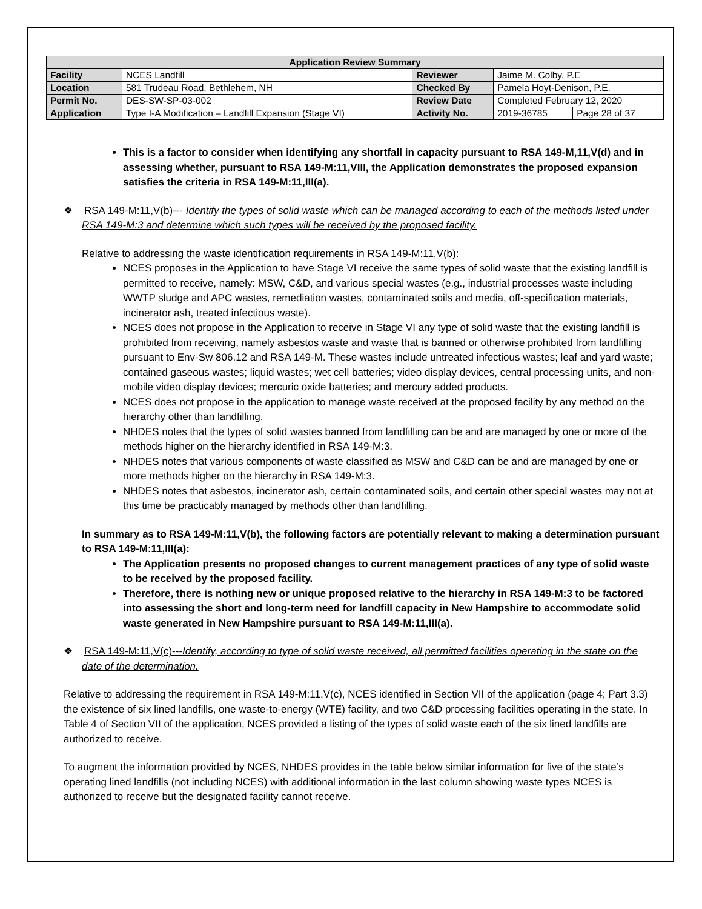| Application Review Summary | | | | |
| --- | --- | --- | --- | --- |
| Facility | NCES Landfill | Reviewer | Jaime M. Colby, P.E | |
| Location | 581 Trudeau Road, Bethlehem, NH | Checked By | Pamela Hoyt-Denison, P.E. | |
| Permit No. | DES-SW-SP-03-002 | Review Date | Completed February 12, 2020 | |
| Application | Type I-A Modification – Landfill Expansion (Stage VI) | Activity No. | 2019-36785 | Page 28 of 37 |
This is a factor to consider when identifying any shortfall in capacity pursuant to RSA 149-M,11,V(d) and in assessing whether, pursuant to RSA 149-M:11,VIII, the Application demonstrates the proposed expansion satisfies the criteria in RSA 149-M:11,III(a).
❖ RSA 149-M:11,V(b)--- Identify the types of solid waste which can be managed according to each of the methods listed under RSA 149-M:3 and determine which such types will be received by the proposed facility.
Relative to addressing the waste identification requirements in RSA 149-M:11,V(b):
NCES proposes in the Application to have Stage VI receive the same types of solid waste that the existing landfill is permitted to receive, namely: MSW, C&D, and various special wastes (e.g., industrial processes waste including WWTP sludge and APC wastes, remediation wastes, contaminated soils and media, off-specification materials, incinerator ash, treated infectious waste).
NCES does not propose in the Application to receive in Stage VI any type of solid waste that the existing landfill is prohibited from receiving, namely asbestos waste and waste that is banned or otherwise prohibited from landfilling pursuant to Env-Sw 806.12 and RSA 149-M. These wastes include untreated infectious wastes; leaf and yard waste; contained gaseous wastes; liquid wastes; wet cell batteries; video display devices, central processing units, and non-mobile video display devices; mercuric oxide batteries; and mercury added products.
NCES does not propose in the application to manage waste received at the proposed facility by any method on the hierarchy other than landfilling.
NHDES notes that the types of solid wastes banned from landfilling can be and are managed by one or more of the methods higher on the hierarchy identified in RSA 149-M:3.
NHDES notes that various components of waste classified as MSW and C&D can be and are managed by one or more methods higher on the hierarchy in RSA 149-M:3.
NHDES notes that asbestos, incinerator ash, certain contaminated soils, and certain other special wastes may not at this time be practicably managed by methods other than landfilling.
In summary as to RSA 149-M:11,V(b), the following factors are potentially relevant to making a determination pursuant to RSA 149-M:11,III(a):
The Application presents no proposed changes to current management practices of any type of solid waste to be received by the proposed facility.
Therefore, there is nothing new or unique proposed relative to the hierarchy in RSA 149-M:3 to be factored into assessing the short and long-term need for landfill capacity in New Hampshire to accommodate solid waste generated in New Hampshire pursuant to RSA 149-M:11,III(a).
❖ RSA 149-M:11,V(c)---Identify, according to type of solid waste received, all permitted facilities operating in the state on the date of the determination.
Relative to addressing the requirement in RSA 149-M:11,V(c), NCES identified in Section VII of the application (page 4; Part 3.3) the existence of six lined landfills, one waste-to-energy (WTE) facility, and two C&D processing facilities operating in the state. In Table 4 of Section VII of the application, NCES provided a listing of the types of solid waste each of the six lined landfills are authorized to receive.
To augment the information provided by NCES, NHDES provides in the table below similar information for five of the state’s operating lined landfills (not including NCES) with additional information in the last column showing waste types NCES is authorized to receive but the designated facility cannot receive.